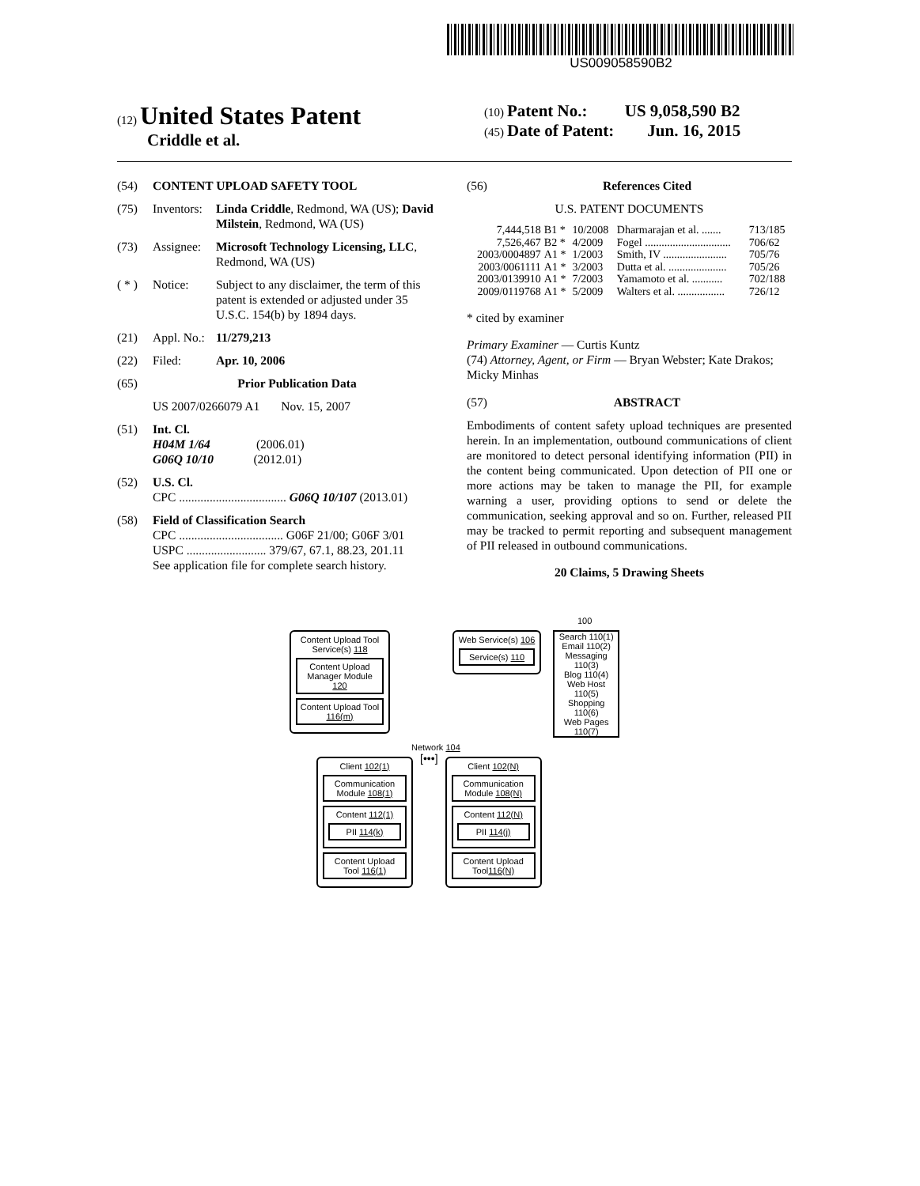US009058590B2
(12) United States Patent
Criddle et al.
(10) Patent No.: US 9,058,590 B2
(45) Date of Patent: Jun. 16, 2015
(54) CONTENT UPLOAD SAFETY TOOL
(75) Inventors: Linda Criddle, Redmond, WA (US); David Milstein, Redmond, WA (US)
(73) Assignee: Microsoft Technology Licensing, LLC, Redmond, WA (US)
( * ) Notice: Subject to any disclaimer, the term of this patent is extended or adjusted under 35 U.S.C. 154(b) by 1894 days.
(21) Appl. No.: 11/279,213
(22) Filed: Apr. 10, 2006
(65) Prior Publication Data
US 2007/0266079 A1 Nov. 15, 2007
(51) Int. Cl.
H04M 1/64 (2006.01)
G06Q 10/10 (2012.01)
(52) U.S. Cl.
CPC ................................... G06Q 10/107 (2013.01)
(58) Field of Classification Search
CPC .................................. G06F 21/00; G06F 3/01
USPC .......................... 379/67, 67.1, 88.23, 201.11
See application file for complete search history.
(56) References Cited
U.S. PATENT DOCUMENTS
| 7,444,518 | B1 * | 10/2008 | Dharmarajan et al. ....... | 713/185 |
| 7,526,467 | B2 * | 4/2009 | Fogel ............................... | 706/62 |
| 2003/0004897 | A1 * | 1/2003 | Smith, IV ....................... | 705/76 |
| 2003/0061111 | A1 * | 3/2003 | Dutta et al. ..................... | 705/26 |
| 2003/0139910 | A1 * | 7/2003 | Yamamoto et al. ........... | 702/188 |
| 2009/0119768 | A1 * | 5/2009 | Walters et al. ................. | 726/12 |
* cited by examiner
Primary Examiner — Curtis Kuntz
(74) Attorney, Agent, or Firm — Bryan Webster; Kate Drakos; Micky Minhas
(57) ABSTRACT
Embodiments of content safety upload techniques are presented herein. In an implementation, outbound communications of client are monitored to detect personal identifying information (PII) in the content being communicated. Upon detection of PII one or more actions may be taken to manage the PII, for example warning a user, providing options to send or delete the communication, seeking approval and so on. Further, released PII may be tracked to permit reporting and subsequent management of PII released in outbound communications.
20 Claims, 5 Drawing Sheets
100
Content Upload Tool Service(s) 118
Content Upload Manager Module 120
Content Upload Tool 116(m)
Web Service(s) 106
Service(s) 110
Search 110(1)
Email 110(2)
Messaging 110(3)
Blog 110(4)
Web Host 110(5)
Shopping 110(6)
Web Pages 110(7)
Network 104
Client 102(1)
Communication Module 108(1)
Content 112(1)
PII 114(k)
Content Upload Tool 116(1)
[•••]
Client 102(N)
Communication Module 108(N)
Content 112(N)
PII 114(j)
Content Upload Tool116(N)